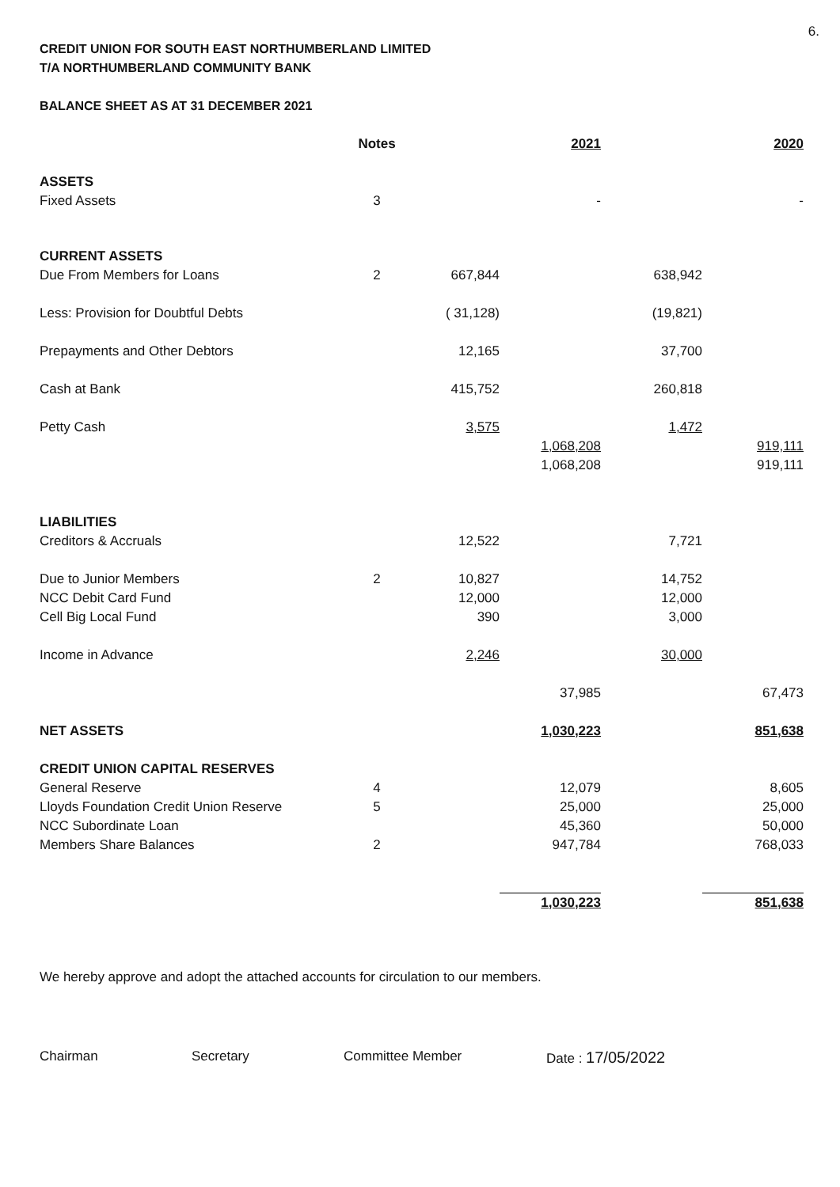6.
CREDIT UNION FOR SOUTH EAST NORTHUMBERLAND LIMITED
T/A NORTHUMBERLAND COMMUNITY BANK
BALANCE SHEET AS AT 31 DECEMBER 2021
| | Notes | | 2021 | | 2020 |
| --- | --- | --- | --- | --- | --- |
| ASSETS | | | | | |
| Fixed Assets | 3 | | - | | - |
| CURRENT ASSETS | | | | | |
| Due From Members for Loans | 2 | 667,844 | | 638,942 | |
| Less: Provision for Doubtful Debts | | ( 31,128) | | (19,821) | |
| Prepayments and Other Debtors | | 12,165 | | 37,700 | |
| Cash at Bank | | 415,752 | | 260,818 | |
| Petty Cash | | 3,575 | | 1,472 | |
| | | | 1,068,208 | | 919,111 |
| | | | 1,068,208 | | 919,111 |
| LIABILITIES | | | | | |
| Creditors & Accruals | | 12,522 | | 7,721 | |
| Due to Junior Members | 2 | 10,827 | | 14,752 | |
| NCC Debit Card Fund | | 12,000 | | 12,000 | |
| Cell Big Local Fund | | 390 | | 3,000 | |
| Income in Advance | | 2,246 | | 30,000 | |
| | | | 37,985 | | 67,473 |
| NET ASSETS | | | 1,030,223 | | 851,638 |
| CREDIT UNION CAPITAL RESERVES | | | | | |
| General Reserve | 4 | | 12,079 | | 8,605 |
| Lloyds Foundation Credit Union Reserve | 5 | | 25,000 | | 25,000 |
| NCC Subordinate Loan | | | 45,360 | | 50,000 |
| Members Share Balances | 2 | | 947,784 | | 768,033 |
| | | | 1,030,223 | | 851,638 |
We hereby approve and adopt the attached accounts for circulation to our members.
Chairman Secretary Committee Member Date : 17/05/2022